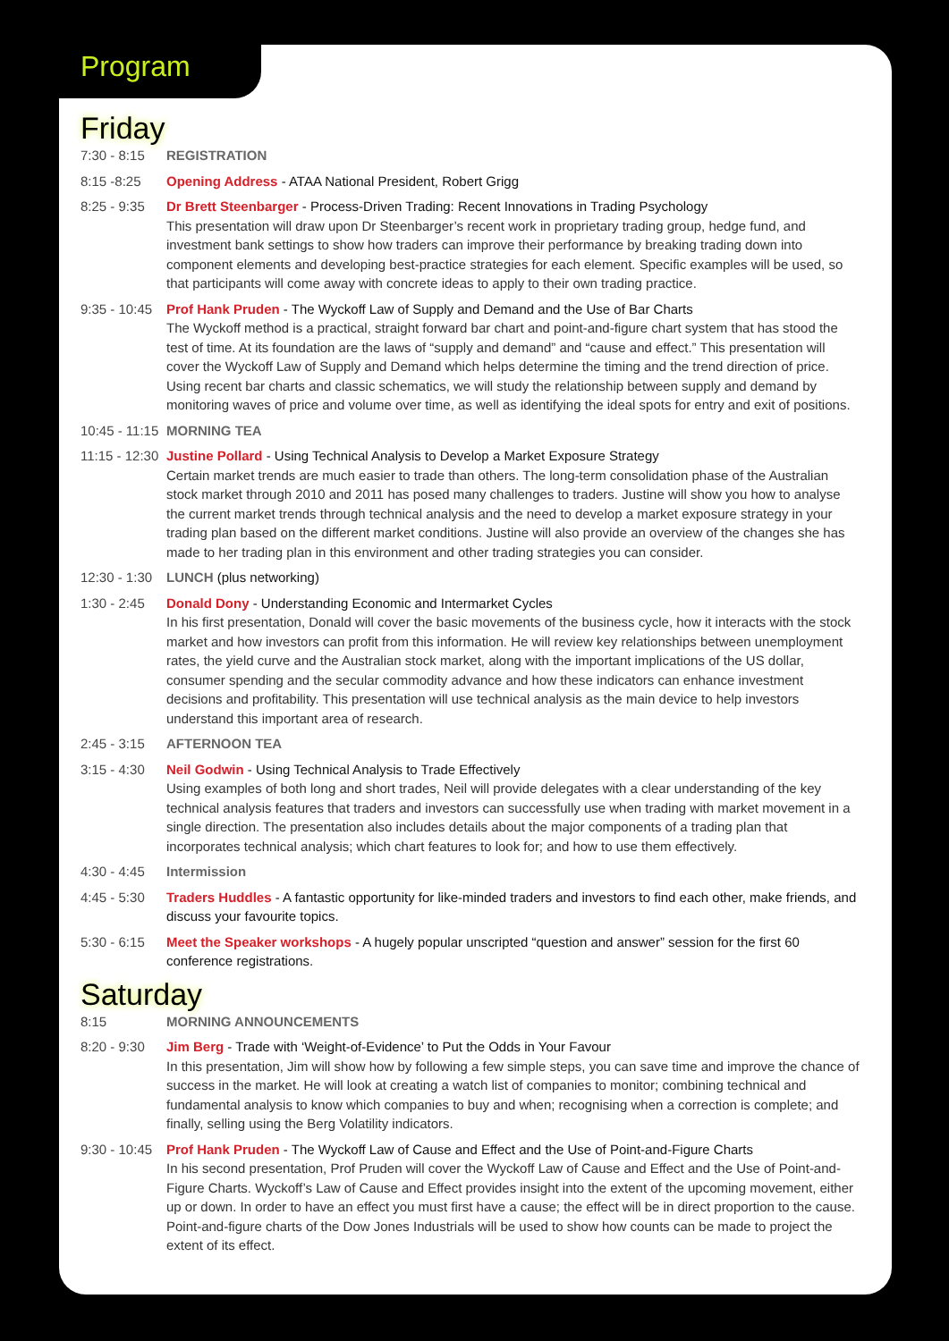Friday
7:30 - 8:15
REGISTRATION
8:15 -8:25 Opening Address - ATAA National President, Robert Grigg
8:25 - 9:35
Dr Brett Steenbarger - Process-Driven Trading: Recent Innovations in Trading Psychology
This presentation will draw upon Dr Steenbarger’s recent work in proprietary trading group, hedge fund, and investment bank settings to show how traders can improve their performance by breaking trading down into component elements and developing best-practice strategies for each element. Specific examples will be used, so that participants will come away with concrete ideas to apply to their own trading practice.
9:35 - 10:45
Prof Hank Pruden - The Wyckoff Law of Supply and Demand and the Use of Bar Charts
The Wyckoff method is a practical, straight forward bar chart and point-and-figure chart system that has stood the test of time. At its foundation are the laws of “supply and demand” and “cause and effect.” This presentation will cover the Wyckoff Law of Supply and Demand which helps determine the timing and the trend direction of price. Using recent bar charts and classic schematics, we will study the relationship between supply and demand by monitoring waves of price and volume over time, as well as identifying the ideal spots for entry and exit of positions.
10:45 - 11:15
MORNING TEA
11:15 - 12:30
Justine Pollard - Using Technical Analysis to Develop a Market Exposure Strategy
Certain market trends are much easier to trade than others. The long-term consolidation phase of the Australian stock market through 2010 and 2011 has posed many challenges to traders. Justine will show you how to analyse the current market trends through technical analysis and the need to develop a market exposure strategy in your trading plan based on the different market conditions. Justine will also provide an overview of the changes she has made to her trading plan in this environment and other trading strategies you can consider.
12:30 - 1:30
LUNCH (plus networking)
1:30 - 2:45
Donald Dony - Understanding Economic and Intermarket Cycles
In his first presentation, Donald will cover the basic movements of the business cycle, how it interacts with the stock market and how investors can profit from this information. He will review key relationships between unemployment rates, the yield curve and the Australian stock market, along with the important implications of the US dollar, consumer spending and the secular commodity advance and how these indicators can enhance investment decisions and profitability. This presentation will use technical analysis as the main device to help investors understand this important area of research.
2:45 - 3:15
AFTERNOON TEA
3:15 - 4:30
Neil Godwin - Using Technical Analysis to Trade Effectively
Using examples of both long and short trades, Neil will provide delegates with a clear understanding of the key technical analysis features that traders and investors can successfully use when trading with market movement in a single direction. The presentation also includes details about the major components of a trading plan that incorporates technical analysis; which chart features to look for; and how to use them effectively.
4:30 - 4:45
Intermission
4:45 - 5:30
Traders Huddles - A fantastic opportunity for like-minded traders and investors to find each other, make friends, and discuss your favourite topics.
5:30 - 6:15
Meet the Speaker workshops - A hugely popular unscripted “question and answer” session for the first 60 conference registrations.
Saturday
8:15 MORNING ANNOUNCEMENTS
8:20 - 9:30
Jim Berg - Trade with ‘Weight-of-Evidence’ to Put the Odds in Your Favour
In this presentation, Jim will show how by following a few simple steps, you can save time and improve the chance of success in the market. He will look at creating a watch list of companies to monitor; combining technical and fundamental analysis to know which companies to buy and when; recognising when a correction is complete; and finally, selling using the Berg Volatility indicators.
9:30 - 10:45
Prof Hank Pruden - The Wyckoff Law of Cause and Effect and the Use of Point-and-Figure Charts
In his second presentation, Prof Pruden will cover the Wyckoff Law of Cause and Effect and the Use of Point-and-Figure Charts. Wyckoff’s Law of Cause and Effect provides insight into the extent of the upcoming movement, either up or down. In order to have an effect you must first have a cause; the effect will be in direct proportion to the cause. Point-and-figure charts of the Dow Jones Industrials will be used to show how counts can be made to project the extent of its effect.
Program